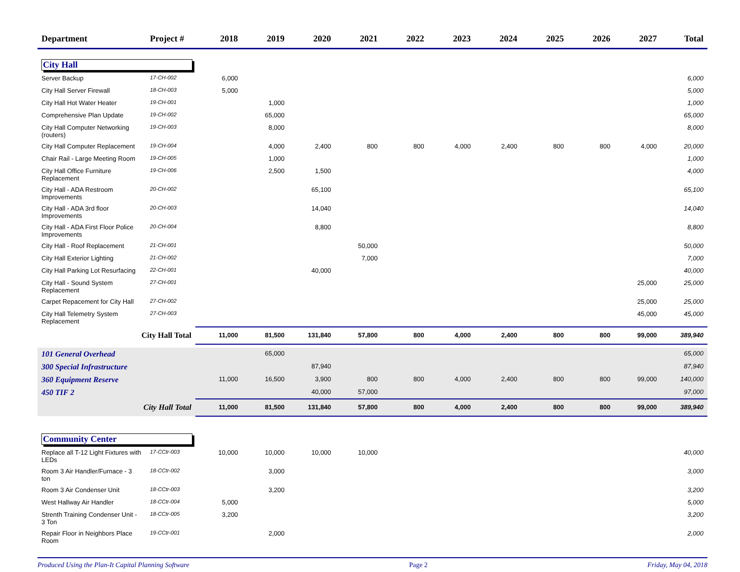| Department | Project # | 2018 | 2019 | 2020 | 2021 | 2022 | 2023 | 2024 | 2025 | 2026 | 2027 | Total |
| --- | --- | --- | --- | --- | --- | --- | --- | --- | --- | --- | --- | --- |
| City Hall | | | | | | | | | | | | |
| Server Backup | 17-CH-002 | 6,000 | | | | | | | | | | 6,000 |
| City Hall Server Firewall | 18-CH-003 | 5,000 | | | | | | | | | | 5,000 |
| City Hall Hot Water Heater | 19-CH-001 | | 1,000 | | | | | | | | | 1,000 |
| Comprehensive Plan Update | 19-CH-002 | | 65,000 | | | | | | | | | 65,000 |
| City Hall Computer Networking (routers) | 19-CH-003 | | 8,000 | | | | | | | | | 8,000 |
| City Hall Computer Replacement | 19-CH-004 | | 4,000 | 2,400 | 800 | 800 | 4,000 | 2,400 | 800 | 800 | 4,000 | 20,000 |
| Chair Rail - Large Meeting Room | 19-CH-005 | | 1,000 | | | | | | | | | 1,000 |
| City Hall Office Furniture Replacement | 19-CH-006 | | 2,500 | 1,500 | | | | | | | | 4,000 |
| City Hall - ADA Restroom Improvements | 20-CH-002 | | | 65,100 | | | | | | | | 65,100 |
| City Hall - ADA 3rd floor Improvements | 20-CH-003 | | | 14,040 | | | | | | | | 14,040 |
| City Hall - ADA First Floor Police Improvements | 20-CH-004 | | | 8,800 | | | | | | | | 8,800 |
| City Hall - Roof Replacement | 21-CH-001 | | | | 50,000 | | | | | | | 50,000 |
| City Hall Exterior Lighting | 21-CH-002 | | | | 7,000 | | | | | | | 7,000 |
| City Hall Parking Lot Resurfacing | 22-CH-001 | | | 40,000 | | | | | | | | 40,000 |
| City Hall - Sound System Replacement | 27-CH-001 | | | | | | | | | | 25,000 | 25,000 |
| Carpet Repacement for City Hall | 27-CH-002 | | | | | | | | | | 25,000 | 25,000 |
| City Hall Telemetry System Replacement | 27-CH-003 | | | | | | | | | | 45,000 | 45,000 |
| City Hall Total | | 11,000 | 81,500 | 131,840 | 57,800 | 800 | 4,000 | 2,400 | 800 | 800 | 99,000 | 389,940 |
| 101 General Overhead | | | 65,000 | | | | | | | | | 65,000 |
| 300 Special Infrastructure | | | | 87,940 | | | | | | | | 87,940 |
| 360 Equipment Reserve | | 11,000 | 16,500 | 3,900 | 800 | 800 | 4,000 | 2,400 | 800 | 800 | 99,000 | 140,000 |
| 450 TIF 2 | | | | 40,000 | 57,000 | | | | | | | 97,000 |
| City Hall Total | | 11,000 | 81,500 | 131,840 | 57,800 | 800 | 4,000 | 2,400 | 800 | 800 | 99,000 | 389,940 |
| Community Center | | | | | | | | | | | | |
| Replace all T-12 Light Fixtures with LEDs | 17-CCtr-003 | 10,000 | 10,000 | 10,000 | 10,000 | | | | | | | 40,000 |
| Room 3 Air Handler/Furnace - 3 ton | 18-CCtr-002 | | 3,000 | | | | | | | | | 3,000 |
| Room 3 Air Condenser Unit | 18-CCtr-003 | | 3,200 | | | | | | | | | 3,200 |
| West Hallway Air Handler | 18-CCtr-004 | 5,000 | | | | | | | | | | 5,000 |
| Strenth Training Condenser Unit - 3 Ton | 18-CCtr-005 | 3,200 | | | | | | | | | | 3,200 |
| Repair Floor in Neighbors Place Room | 19-CCtr-001 | | 2,000 | | | | | | | | | 2,000 |
Produced Using the Plan-It Capital Planning Software Page 2 Friday, May 04, 2018